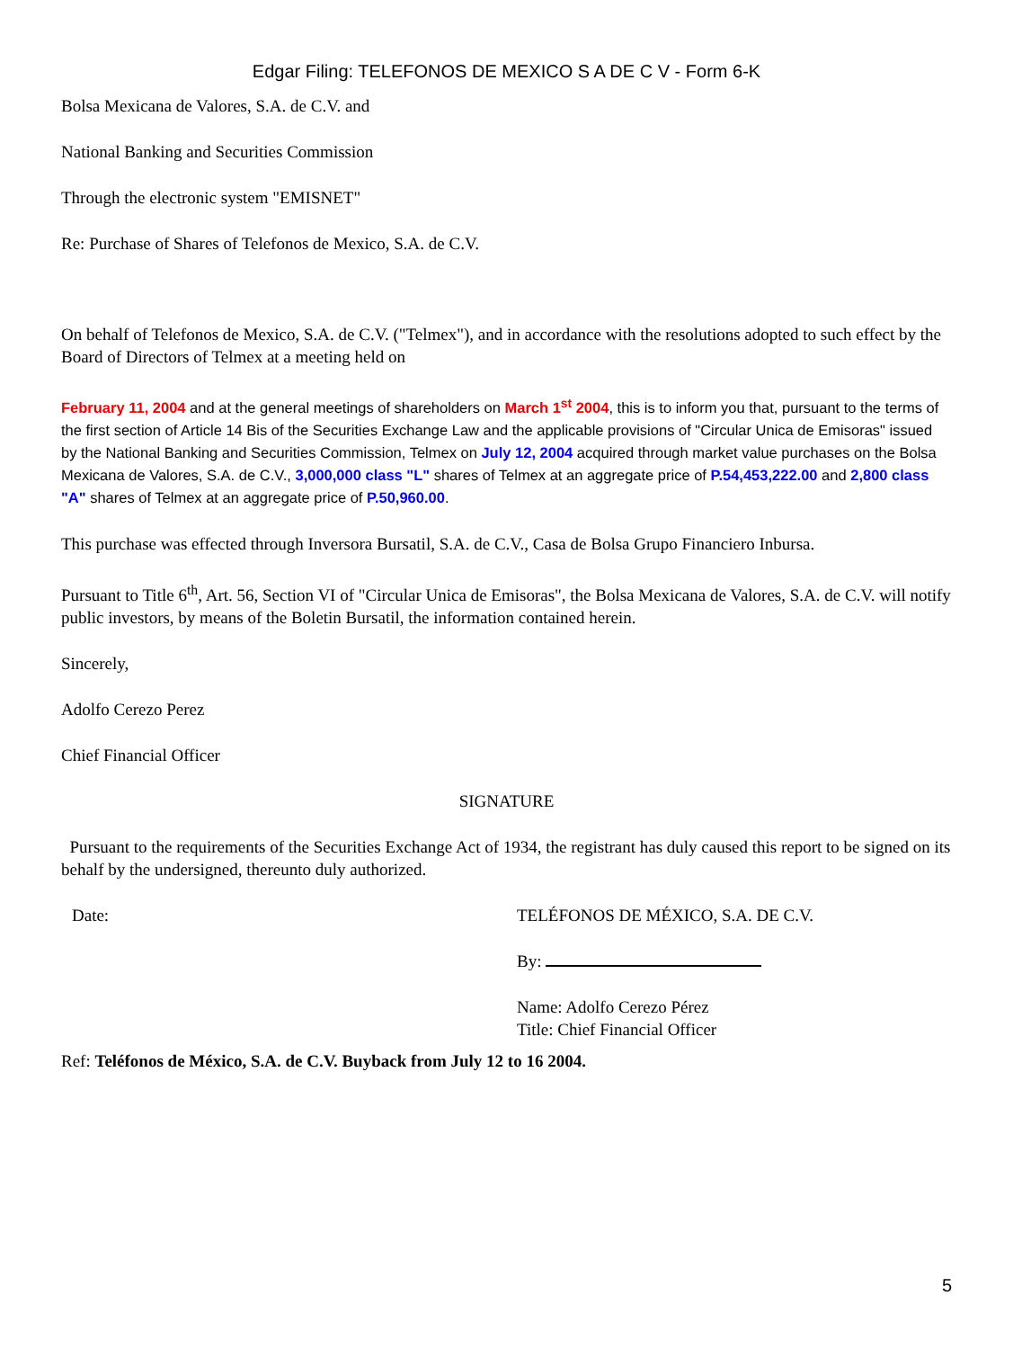Edgar Filing: TELEFONOS DE MEXICO S A DE C V - Form 6-K
Bolsa Mexicana de Valores, S.A. de C.V. and
National Banking and Securities Commission
Through the electronic system "EMISNET"
Re: Purchase of Shares of Telefonos de Mexico, S.A. de C.V.
On behalf of Telefonos de Mexico, S.A. de C.V. ("Telmex"), and in accordance with the resolutions adopted to such effect by the Board of Directors of Telmex at a meeting held on
February 11, 2004 and at the general meetings of shareholders on March 1<sup>st</sup> 2004, this is to inform you that, pursuant to the terms of the first section of Article 14 Bis of the Securities Exchange Law and the applicable provisions of "Circular Unica de Emisoras" issued by the National Banking and Securities Commission, Telmex on July 12, 2004 acquired through market value purchases on the Bolsa Mexicana de Valores, S.A. de C.V., 3,000,000 class "L" shares of Telmex at an aggregate price of P.54,453,222.00 and 2,800 class "A" shares of Telmex at an aggregate price of P.50,960.00.
This purchase was effected through Inversora Bursatil, S.A. de C.V., Casa de Bolsa Grupo Financiero Inbursa.
Pursuant to Title 6<sup>th</sup>, Art. 56, Section VI of "Circular Unica de Emisoras", the Bolsa Mexicana de Valores, S.A. de C.V. will notify public investors, by means of the Boletin Bursatil, the information contained herein.
Sincerely,
Adolfo Cerezo Perez
Chief Financial Officer
SIGNATURE
Pursuant to the requirements of the Securities Exchange Act of 1934, the registrant has duly caused this report to be signed on its behalf by the undersigned, thereunto duly authorized.
Date: TELÉFONOS DE MÉXICO, S.A. DE C.V.
By:
Name: Adolfo Cerezo Pérez
Title: Chief Financial Officer
Ref: Teléfonos de México, S.A. de C.V. Buyback from July 12 to 16 2004.
5